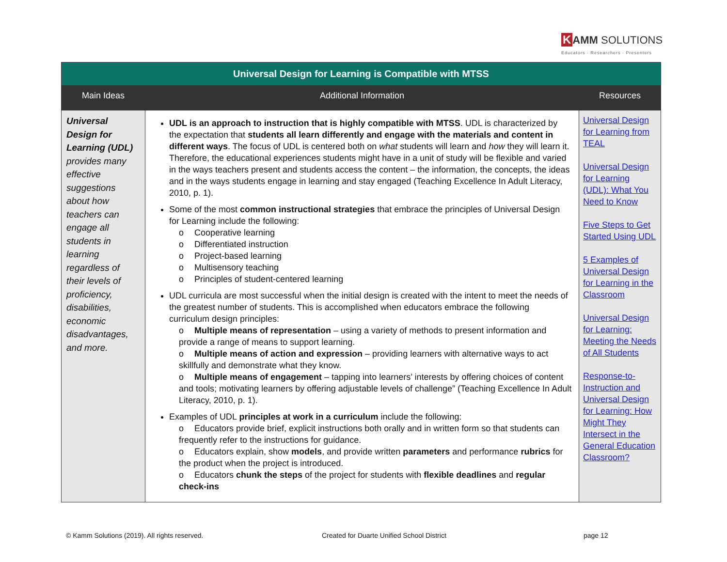K AMM SOLUTIONS
Educators · Researchers · Presenters
| Universal Design for Learning is Compatible with MTSS | | |
| Main Ideas | Additional Information | Resources |
| Universal Design for Learning (UDL) provides many effective suggestions about how teachers can engage all students in learning regardless of their levels of proficiency, disabilities, economic disadvantages, and more. | UDL is an approach to instruction that is highly compatible with MTSS . UDL is characterized by the expectation that students all learn differently and engage with the materials and content in different ways . The focus of UDL is centered both on what students will learn and how they will learn it. Therefore, the educational experiences students might have in a unit of study will be flexible and varied in the ways teachers present and students access the content – the information, the concepts, the ideas and in the ways students engage in learning and stay engaged (Teaching Excellence In Adult Literacy, 2010, p. 1). Some of the most common instructional strategies that embrace the principles of Universal Design for Learning include the following: o Cooperative learning o Differentiated instruction o Project-based learning o Multisensory teaching o Principles of student-centered learning UDL curricula are most successful when the initial design is created with the intent to meet the needs of the greatest number of students. This is accomplished when educators embrace the following curriculum design principles: o Multiple means of representation – using a variety of methods to present information and provide a range of means to support learning. o Multiple means of action and expression – providing learners with alternative ways to act skillfully and demonstrate what they know. o Multiple means of engagement – tapping into learners’ interests by offering choices of content and tools; motivating learners by offering adjustable levels of challenge” (Teaching Excellence In Adult Literacy, 2010, p. 1). Examples of UDL principles at work in a curriculum include the following: o Educators provide brief, explicit instructions both orally and in written form so that students can frequently refer to the instructions for guidance. o Educators explain, show models , and provide written parameters and performance rubrics for the product when the project is introduced. o Educators chunk the steps of the project for students with flexible deadlines and regular check-ins | Universal Design for Learning from TEAL Universal Design for Learning (UDL): What You Need to Know Five Steps to Get Started Using UDL 5 Examples of Universal Design for Learning in the Classroom Universal Design for Learning: Meeting the Needs of All Students Response-to-Instruction and Universal Design for Learning: How Might They Intersect in the General Education Classroom? |
© Kamm Solutions (2019). All rights reserved. Created for Duarte Unified School District page 12